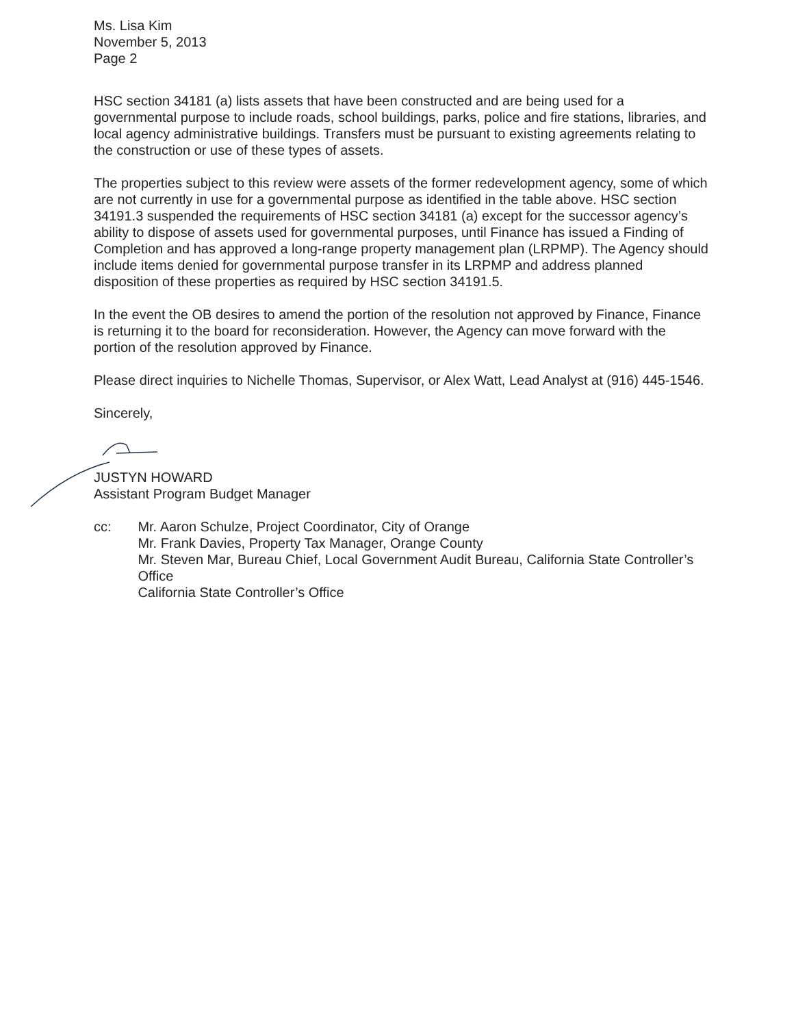Ms. Lisa Kim
November 5, 2013
Page 2
HSC section 34181 (a) lists assets that have been constructed and are being used for a governmental purpose to include roads, school buildings, parks, police and fire stations, libraries, and local agency administrative buildings. Transfers must be pursuant to existing agreements relating to the construction or use of these types of assets.
The properties subject to this review were assets of the former redevelopment agency, some of which are not currently in use for a governmental purpose as identified in the table above. HSC section 34191.3 suspended the requirements of HSC section 34181 (a) except for the successor agency’s ability to dispose of assets used for governmental purposes, until Finance has issued a Finding of Completion and has approved a long-range property management plan (LRPMP). The Agency should include items denied for governmental purpose transfer in its LRPMP and address planned disposition of these properties as required by HSC section 34191.5.
In the event the OB desires to amend the portion of the resolution not approved by Finance, Finance is returning it to the board for reconsideration. However, the Agency can move forward with the portion of the resolution approved by Finance.
Please direct inquiries to Nichelle Thomas, Supervisor, or Alex Watt, Lead Analyst at (916) 445-1546.
Sincerely,
JUSTYN HOWARD
Assistant Program Budget Manager
cc: Mr. Aaron Schulze, Project Coordinator, City of Orange
Mr. Frank Davies, Property Tax Manager, Orange County
Mr. Steven Mar, Bureau Chief, Local Government Audit Bureau, California State Controller’s Office
California State Controller’s Office